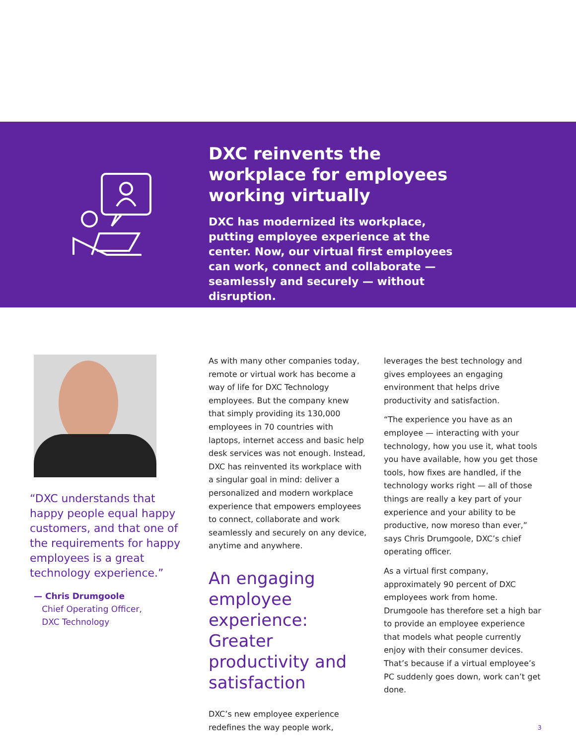DXC reinvents the workplace for employees working virtually
DXC has modernized its workplace, putting employee experience at the center. Now, our virtual first employees can work, connect and collaborate — seamlessly and securely — without disruption.
“DXC understands that happy people equal happy customers, and that one of the requirements for happy employees is a great technology experience.”
— Chris Drumgoole
Chief Operating Officer,
DXC Technology
As with many other companies today, remote or virtual work has become a way of life for DXC Technology employees. But the company knew that simply providing its 130,000 employees in 70 countries with laptops, internet access and basic help desk services was not enough. Instead, DXC has reinvented its workplace with a singular goal in mind: deliver a personalized and modern workplace experience that empowers employees to connect, collaborate and work seamlessly and securely on any device, anytime and anywhere.
An engaging employee experience: Greater productivity and satisfaction
DXC’s new employee experience redefines the way people work,
leverages the best technology and gives employees an engaging environment that helps drive productivity and satisfaction.
“The experience you have as an employee — interacting with your technology, how you use it, what tools you have available, how you get those tools, how fixes are handled, if the technology works right — all of those things are really a key part of your experience and your ability to be productive, now moreso than ever,” says Chris Drumgoole, DXC’s chief operating officer.
As a virtual first company, approximately 90 percent of DXC employees work from home. Drumgoole has therefore set a high bar to provide an employee experience that models what people currently enjoy with their consumer devices. That’s because if a virtual employee’s PC suddenly goes down, work can’t get done.
3